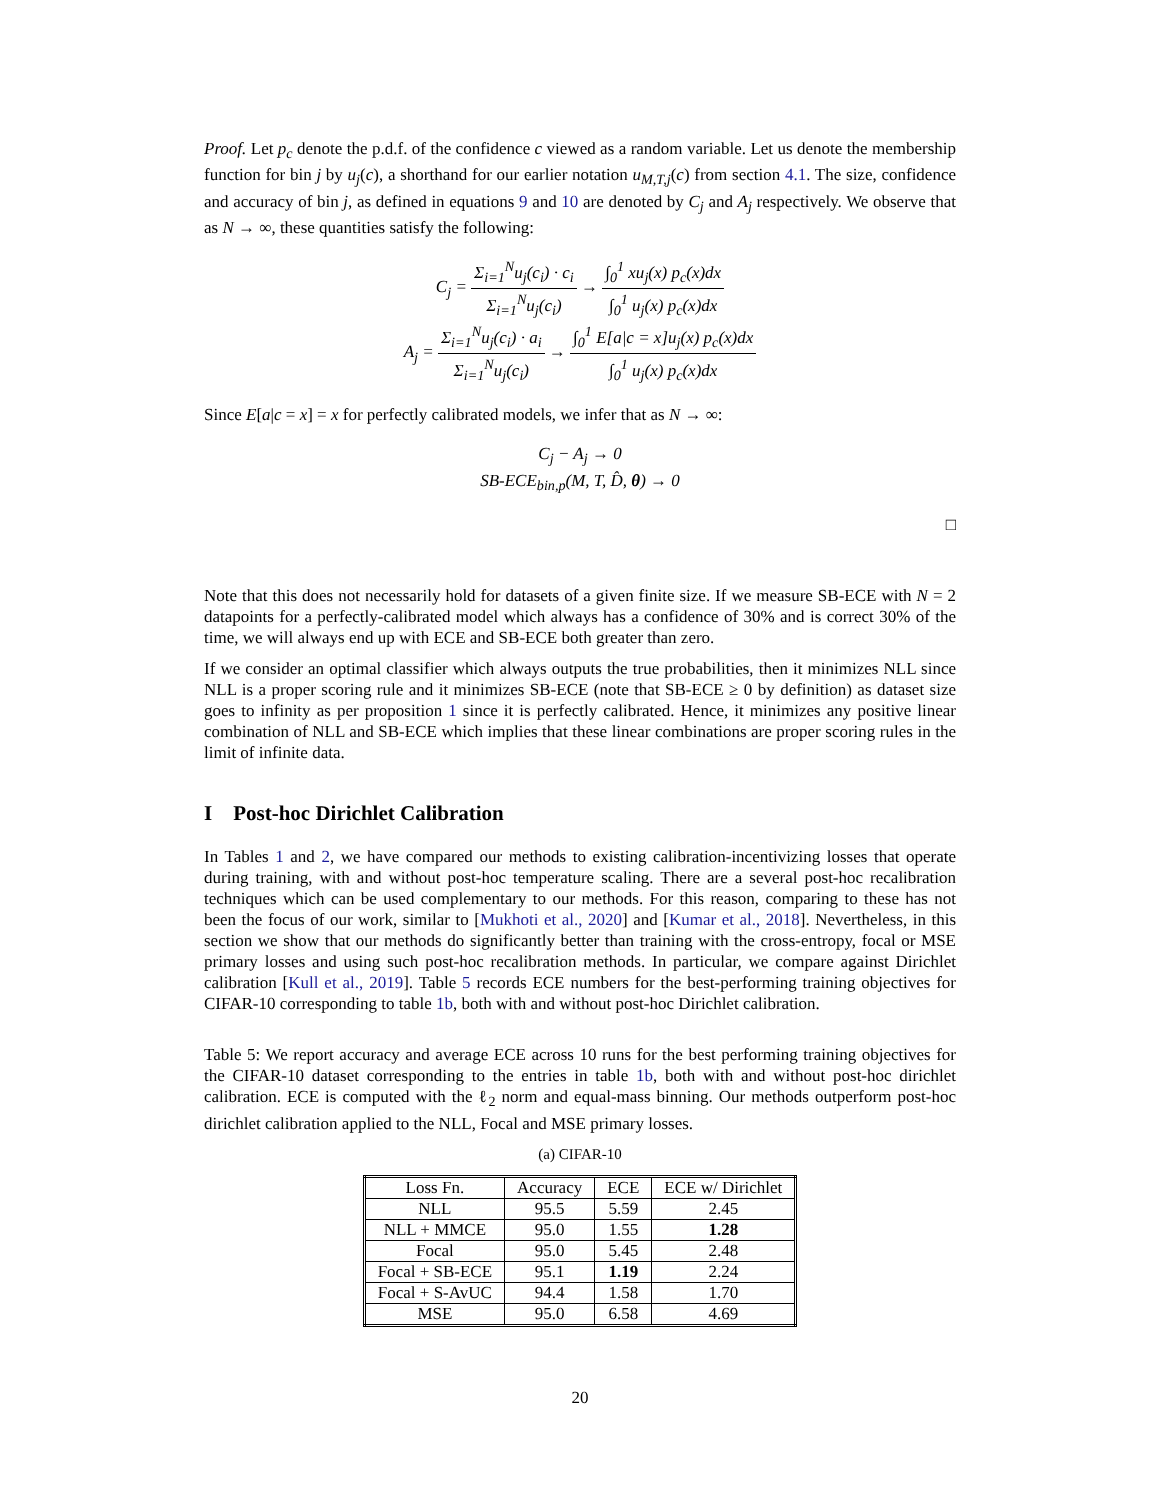Proof. Let p<sub>c</sub> denote the p.d.f. of the confidence c viewed as a random variable. Let us denote the membership function for bin j by u<sub>j</sub>(c), a shorthand for our earlier notation u<sub>M,T,j</sub>(c) from section 4.1. The size, confidence and accuracy of bin j, as defined in equations 9 and 10 are denoted by C<sub>j</sub> and A<sub>j</sub> respectively. We observe that as N → ∞, these quantities satisfy the following:
C<sub>j</sub> = Σ<sub>i=1</sub><sup>N</sup>u<sub>j</sub>(c<sub>i</sub>) · c<sub>i</sub> Σ<sub>i=1</sub><sup>N</sup>u<sub>j</sub>(c<sub>i</sub>) → ∫<sub>0</sub><sup>1</sup> xu<sub>j</sub>(x) p<sub>c</sub>(x)dx ∫<sub>0</sub><sup>1</sup> u<sub>j</sub>(x) p<sub>c</sub>(x)dx
A<sub>j</sub> = Σ<sub>i=1</sub><sup>N</sup>u<sub>j</sub>(c<sub>i</sub>) · a<sub>i</sub> Σ<sub>i=1</sub><sup>N</sup>u<sub>j</sub>(c<sub>i</sub>) → ∫<sub>0</sub><sup>1</sup> E[a|c = x]u<sub>j</sub>(x) p<sub>c</sub>(x)dx ∫<sub>0</sub><sup>1</sup> u<sub>j</sub>(x) p<sub>c</sub>(x)dx
Since E[a|c = x] = x for perfectly calibrated models, we infer that as N → ∞:
C<sub>j</sub> − A<sub>j</sub> → 0
SB-ECE<sub>bin,p</sub>(M, T, D̂, θ) → 0
□
Note that this does not necessarily hold for datasets of a given finite size. If we measure SB-ECE with N = 2 datapoints for a perfectly-calibrated model which always has a confidence of 30% and is correct 30% of the time, we will always end up with ECE and SB-ECE both greater than zero.
If we consider an optimal classifier which always outputs the true probabilities, then it minimizes NLL since NLL is a proper scoring rule and it minimizes SB-ECE (note that SB-ECE ≥ 0 by definition) as dataset size goes to infinity as per proposition 1 since it is perfectly calibrated. Hence, it minimizes any positive linear combination of NLL and SB-ECE which implies that these linear combinations are proper scoring rules in the limit of infinite data.
I Post-hoc Dirichlet Calibration
In Tables 1 and 2, we have compared our methods to existing calibration-incentivizing losses that operate during training, with and without post-hoc temperature scaling. There are a several post-hoc recalibration techniques which can be used complementary to our methods. For this reason, comparing to these has not been the focus of our work, similar to [Mukhoti et al., 2020] and [Kumar et al., 2018]. Nevertheless, in this section we show that our methods do significantly better than training with the cross-entropy, focal or MSE primary losses and using such post-hoc recalibration methods. In particular, we compare against Dirichlet calibration [Kull et al., 2019]. Table 5 records ECE numbers for the best-performing training objectives for CIFAR-10 corresponding to table 1b, both with and without post-hoc Dirichlet calibration.
Table 5: We report accuracy and average ECE across 10 runs for the best performing training objectives for the CIFAR-10 dataset corresponding to the entries in table 1b, both with and without post-hoc dirichlet calibration. ECE is computed with the ℓ<sub>2</sub> norm and equal-mass binning. Our methods outperform post-hoc dirichlet calibration applied to the NLL, Focal and MSE primary losses.
(a) CIFAR-10
| Loss Fn. | Accuracy | ECE | ECE w/ Dirichlet |
| --- | --- | --- | --- |
| NLL | 95.5 | 5.59 | 2.45 |
| NLL + MMCE | 95.0 | 1.55 | 1.28 |
| Focal | 95.0 | 5.45 | 2.48 |
| Focal + SB-ECE | 95.1 | 1.19 | 2.24 |
| Focal + S-AvUC | 94.4 | 1.58 | 1.70 |
| MSE | 95.0 | 6.58 | 4.69 |
20